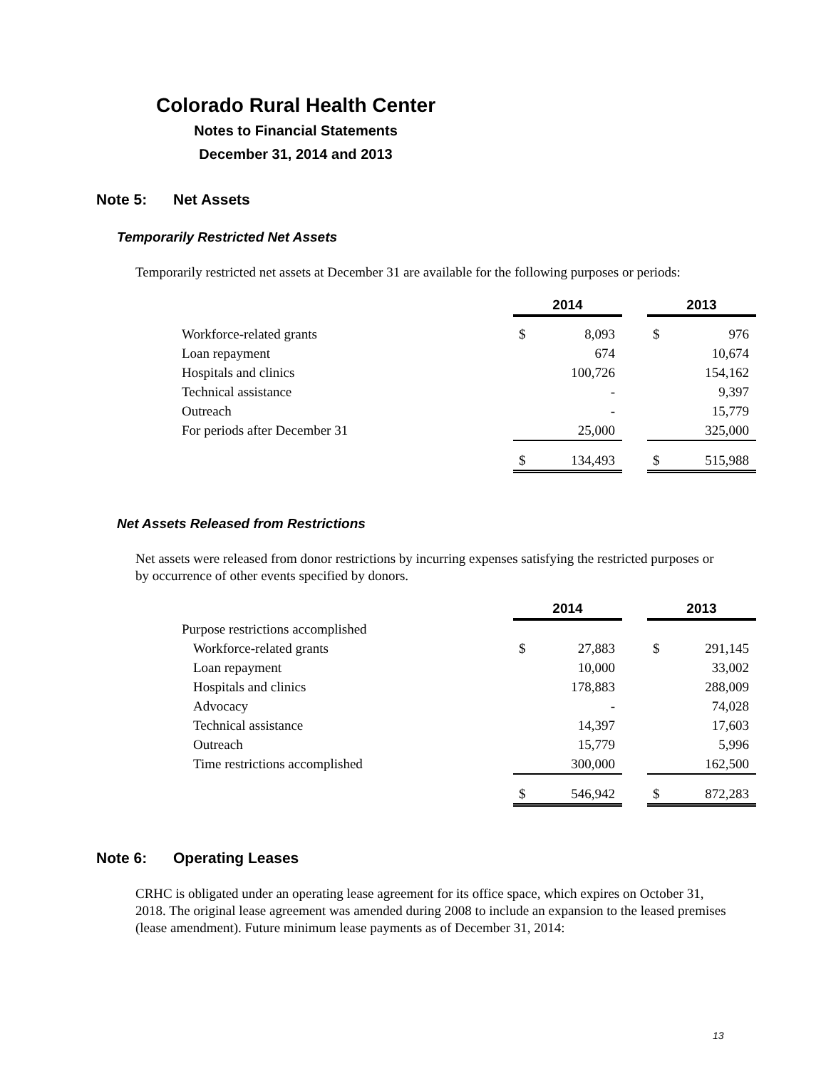Colorado Rural Health Center
Notes to Financial Statements
December 31, 2014 and 2013
Note 5: Net Assets
Temporarily Restricted Net Assets
Temporarily restricted net assets at December 31 are available for the following purposes or periods:
| | 2014 | | | 2013 | |
| Workforce-related grants | $ | 8,093 | | $ | 976 |
| Loan repayment | | 674 | | | 10,674 |
| Hospitals and clinics | | 100,726 | | | 154,162 |
| Technical assistance | | - | | | 9,397 |
| Outreach | | - | | | 15,779 |
| For periods after December 31 | | 25,000 | | | 325,000 |
| | $ | 134,493 | | $ | 515,988 |
Net Assets Released from Restrictions
Net assets were released from donor restrictions by incurring expenses satisfying the restricted purposes or by occurrence of other events specified by donors.
| | 2014 | | | 2013 | |
| Purpose restrictions accomplished | | | | | |
| Workforce-related grants | $ | 27,883 | | $ | 291,145 |
| Loan repayment | | 10,000 | | | 33,002 |
| Hospitals and clinics | | 178,883 | | | 288,009 |
| Advocacy | | - | | | 74,028 |
| Technical assistance | | 14,397 | | | 17,603 |
| Outreach | | 15,779 | | | 5,996 |
| Time restrictions accomplished | | 300,000 | | | 162,500 |
| | $ | 546,942 | | $ | 872,283 |
Note 6: Operating Leases
CRHC is obligated under an operating lease agreement for its office space, which expires on October 31, 2018. The original lease agreement was amended during 2008 to include an expansion to the leased premises (lease amendment). Future minimum lease payments as of December 31, 2014:
13